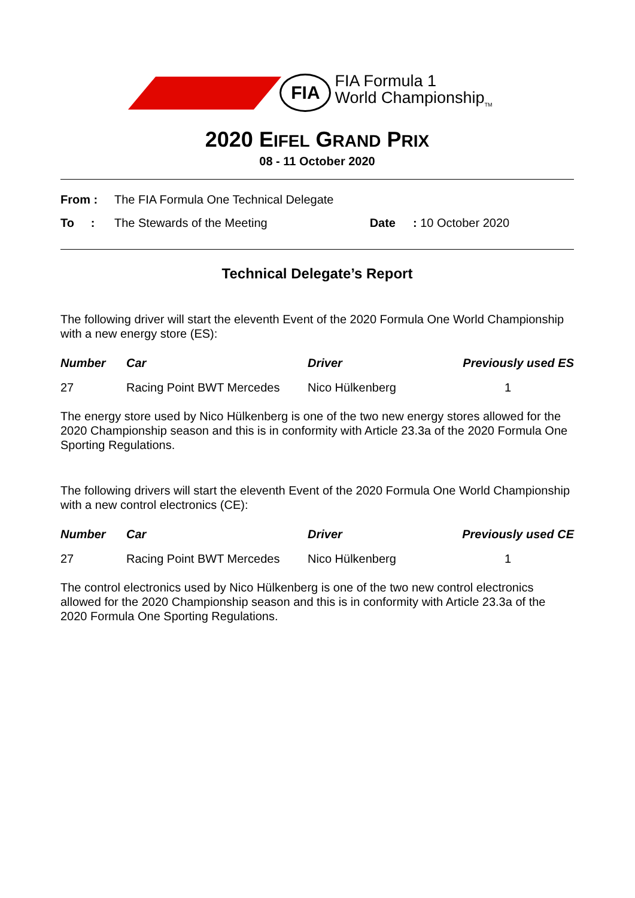FIA
FIA Formula 1
World Championship<sub>TM</sub>
2020 EIFEL GRAND PRIX
08 - 11 October 2020
| From : | The FIA Formula One Technical Delegate | | |
| To : | The Stewards of the Meeting | Date | : 10 October 2020 |
Technical Delegate’s Report
The following driver will start the eleventh Event of the 2020 Formula One World Championship with a new energy store (ES):
| Number | Car | Driver | Previously used ES |
| --- | --- | --- | --- |
| 27 | Racing Point BWT Mercedes | Nico Hülkenberg | 1 |
The energy store used by Nico Hülkenberg is one of the two new energy stores allowed for the 2020 Championship season and this is in conformity with Article 23.3a of the 2020 Formula One Sporting Regulations.
The following drivers will start the eleventh Event of the 2020 Formula One World Championship with a new control electronics (CE):
| Number | Car | Driver | Previously used CE |
| --- | --- | --- | --- |
| 27 | Racing Point BWT Mercedes | Nico Hülkenberg | 1 |
The control electronics used by Nico Hülkenberg is one of the two new control electronics allowed for the 2020 Championship season and this is in conformity with Article 23.3a of the 2020 Formula One Sporting Regulations.